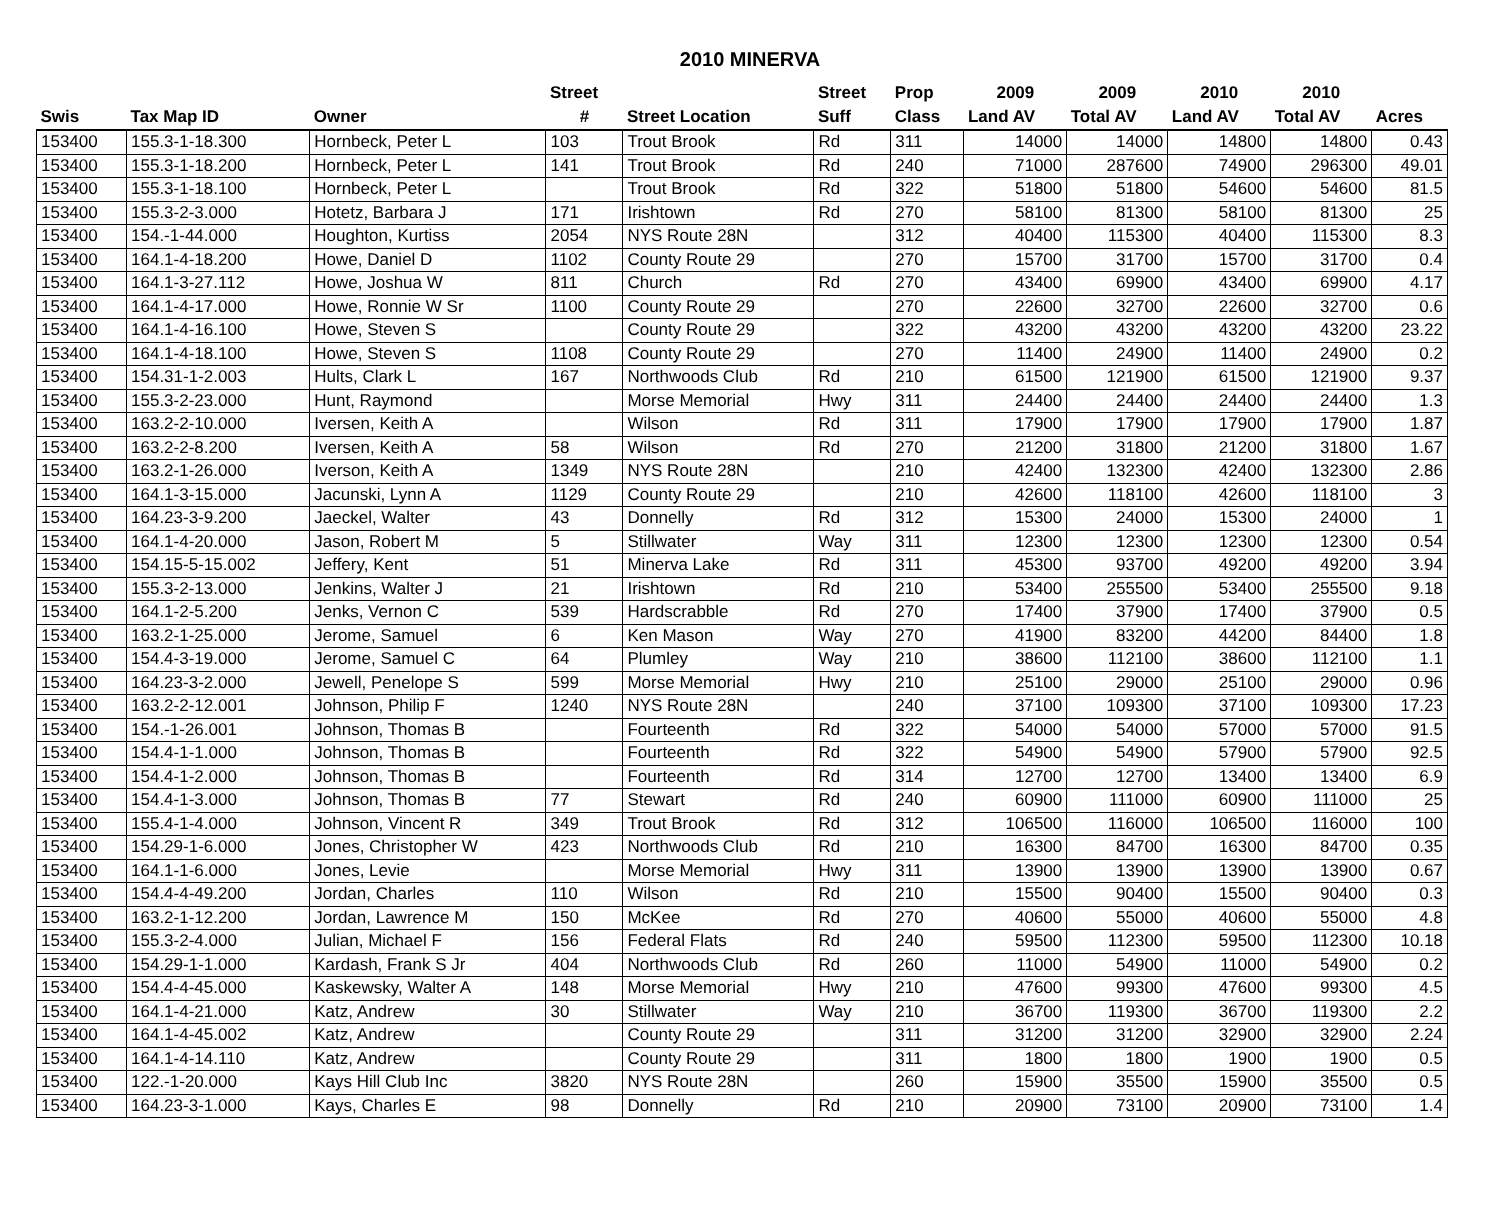2010 MINERVA
| | | | Street | | Street | Prop | 2009 | 2009 | 2010 | 2010 | |
| --- | --- | --- | --- | --- | --- | --- | --- | --- | --- | --- | --- |
| Swis | Tax Map ID | Owner | # | Street Location | Suff | Class | Land AV | Total AV | Land AV | Total AV | Acres |
| 153400 | 155.3-1-18.300 | Hornbeck, Peter L | 103 | Trout Brook | Rd | 311 | 14000 | 14000 | 14800 | 14800 | 0.43 |
| 153400 | 155.3-1-18.200 | Hornbeck, Peter L | 141 | Trout Brook | Rd | 240 | 71000 | 287600 | 74900 | 296300 | 49.01 |
| 153400 | 155.3-1-18.100 | Hornbeck, Peter L | | Trout Brook | Rd | 322 | 51800 | 51800 | 54600 | 54600 | 81.5 |
| 153400 | 155.3-2-3.000 | Hotetz, Barbara J | 171 | Irishtown | Rd | 270 | 58100 | 81300 | 58100 | 81300 | 25 |
| 153400 | 154.-1-44.000 | Houghton, Kurtiss | 2054 | NYS Route 28N | | 312 | 40400 | 115300 | 40400 | 115300 | 8.3 |
| 153400 | 164.1-4-18.200 | Howe, Daniel D | 1102 | County Route 29 | | 270 | 15700 | 31700 | 15700 | 31700 | 0.4 |
| 153400 | 164.1-3-27.112 | Howe, Joshua W | 811 | Church | Rd | 270 | 43400 | 69900 | 43400 | 69900 | 4.17 |
| 153400 | 164.1-4-17.000 | Howe, Ronnie W Sr | 1100 | County Route 29 | | 270 | 22600 | 32700 | 22600 | 32700 | 0.6 |
| 153400 | 164.1-4-16.100 | Howe, Steven S | | County Route 29 | | 322 | 43200 | 43200 | 43200 | 43200 | 23.22 |
| 153400 | 164.1-4-18.100 | Howe, Steven S | 1108 | County Route 29 | | 270 | 11400 | 24900 | 11400 | 24900 | 0.2 |
| 153400 | 154.31-1-2.003 | Hults, Clark L | 167 | Northwoods Club | Rd | 210 | 61500 | 121900 | 61500 | 121900 | 9.37 |
| 153400 | 155.3-2-23.000 | Hunt, Raymond | | Morse Memorial | Hwy | 311 | 24400 | 24400 | 24400 | 24400 | 1.3 |
| 153400 | 163.2-2-10.000 | Iversen, Keith A | | Wilson | Rd | 311 | 17900 | 17900 | 17900 | 17900 | 1.87 |
| 153400 | 163.2-2-8.200 | Iversen, Keith A | 58 | Wilson | Rd | 270 | 21200 | 31800 | 21200 | 31800 | 1.67 |
| 153400 | 163.2-1-26.000 | Iverson, Keith A | 1349 | NYS Route 28N | | 210 | 42400 | 132300 | 42400 | 132300 | 2.86 |
| 153400 | 164.1-3-15.000 | Jacunski, Lynn A | 1129 | County Route 29 | | 210 | 42600 | 118100 | 42600 | 118100 | 3 |
| 153400 | 164.23-3-9.200 | Jaeckel, Walter | 43 | Donnelly | Rd | 312 | 15300 | 24000 | 15300 | 24000 | 1 |
| 153400 | 164.1-4-20.000 | Jason, Robert M | 5 | Stillwater | Way | 311 | 12300 | 12300 | 12300 | 12300 | 0.54 |
| 153400 | 154.15-5-15.002 | Jeffery, Kent | 51 | Minerva Lake | Rd | 311 | 45300 | 93700 | 49200 | 49200 | 3.94 |
| 153400 | 155.3-2-13.000 | Jenkins, Walter J | 21 | Irishtown | Rd | 210 | 53400 | 255500 | 53400 | 255500 | 9.18 |
| 153400 | 164.1-2-5.200 | Jenks, Vernon C | 539 | Hardscrabble | Rd | 270 | 17400 | 37900 | 17400 | 37900 | 0.5 |
| 153400 | 163.2-1-25.000 | Jerome, Samuel | 6 | Ken Mason | Way | 270 | 41900 | 83200 | 44200 | 84400 | 1.8 |
| 153400 | 154.4-3-19.000 | Jerome, Samuel C | 64 | Plumley | Way | 210 | 38600 | 112100 | 38600 | 112100 | 1.1 |
| 153400 | 164.23-3-2.000 | Jewell, Penelope S | 599 | Morse Memorial | Hwy | 210 | 25100 | 29000 | 25100 | 29000 | 0.96 |
| 153400 | 163.2-2-12.001 | Johnson, Philip F | 1240 | NYS Route 28N | | 240 | 37100 | 109300 | 37100 | 109300 | 17.23 |
| 153400 | 154.-1-26.001 | Johnson, Thomas B | | Fourteenth | Rd | 322 | 54000 | 54000 | 57000 | 57000 | 91.5 |
| 153400 | 154.4-1-1.000 | Johnson, Thomas B | | Fourteenth | Rd | 322 | 54900 | 54900 | 57900 | 57900 | 92.5 |
| 153400 | 154.4-1-2.000 | Johnson, Thomas B | | Fourteenth | Rd | 314 | 12700 | 12700 | 13400 | 13400 | 6.9 |
| 153400 | 154.4-1-3.000 | Johnson, Thomas B | 77 | Stewart | Rd | 240 | 60900 | 111000 | 60900 | 111000 | 25 |
| 153400 | 155.4-1-4.000 | Johnson, Vincent R | 349 | Trout Brook | Rd | 312 | 106500 | 116000 | 106500 | 116000 | 100 |
| 153400 | 154.29-1-6.000 | Jones, Christopher W | 423 | Northwoods Club | Rd | 210 | 16300 | 84700 | 16300 | 84700 | 0.35 |
| 153400 | 164.1-1-6.000 | Jones, Levie | | Morse Memorial | Hwy | 311 | 13900 | 13900 | 13900 | 13900 | 0.67 |
| 153400 | 154.4-4-49.200 | Jordan, Charles | 110 | Wilson | Rd | 210 | 15500 | 90400 | 15500 | 90400 | 0.3 |
| 153400 | 163.2-1-12.200 | Jordan, Lawrence M | 150 | McKee | Rd | 270 | 40600 | 55000 | 40600 | 55000 | 4.8 |
| 153400 | 155.3-2-4.000 | Julian, Michael F | 156 | Federal Flats | Rd | 240 | 59500 | 112300 | 59500 | 112300 | 10.18 |
| 153400 | 154.29-1-1.000 | Kardash, Frank S Jr | 404 | Northwoods Club | Rd | 260 | 11000 | 54900 | 11000 | 54900 | 0.2 |
| 153400 | 154.4-4-45.000 | Kaskewsky, Walter A | 148 | Morse Memorial | Hwy | 210 | 47600 | 99300 | 47600 | 99300 | 4.5 |
| 153400 | 164.1-4-21.000 | Katz, Andrew | 30 | Stillwater | Way | 210 | 36700 | 119300 | 36700 | 119300 | 2.2 |
| 153400 | 164.1-4-45.002 | Katz, Andrew | | County Route 29 | | 311 | 31200 | 31200 | 32900 | 32900 | 2.24 |
| 153400 | 164.1-4-14.110 | Katz, Andrew | | County Route 29 | | 311 | 1800 | 1800 | 1900 | 1900 | 0.5 |
| 153400 | 122.-1-20.000 | Kays Hill Club Inc | 3820 | NYS Route 28N | | 260 | 15900 | 35500 | 15900 | 35500 | 0.5 |
| 153400 | 164.23-3-1.000 | Kays, Charles E | 98 | Donnelly | Rd | 210 | 20900 | 73100 | 20900 | 73100 | 1.4 |